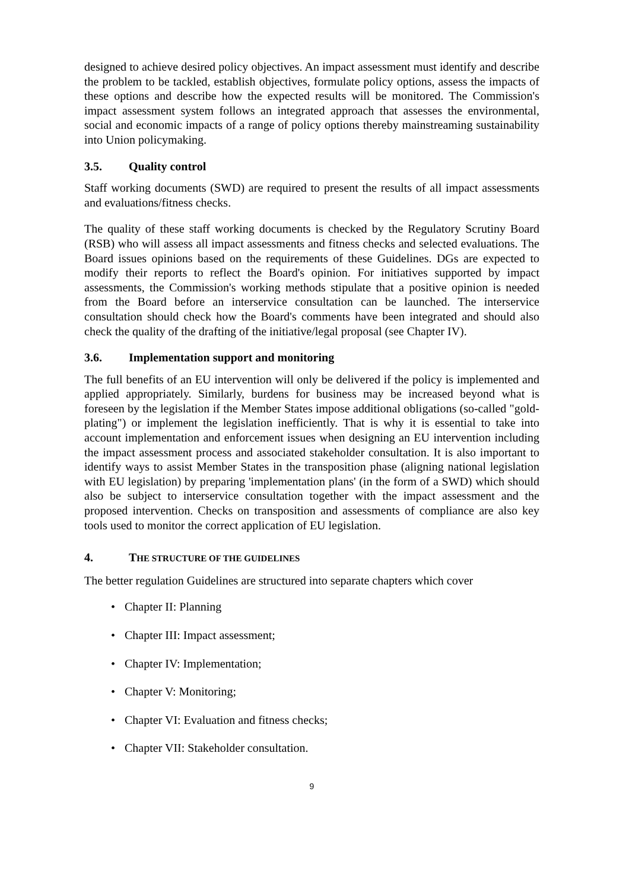designed to achieve desired policy objectives. An impact assessment must identify and describe the problem to be tackled, establish objectives, formulate policy options, assess the impacts of these options and describe how the expected results will be monitored. The Commission's impact assessment system follows an integrated approach that assesses the environmental, social and economic impacts of a range of policy options thereby mainstreaming sustainability into Union policymaking.
3.5. Quality control
Staff working documents (SWD) are required to present the results of all impact assessments and evaluations/fitness checks.
The quality of these staff working documents is checked by the Regulatory Scrutiny Board (RSB) who will assess all impact assessments and fitness checks and selected evaluations. The Board issues opinions based on the requirements of these Guidelines. DGs are expected to modify their reports to reflect the Board's opinion. For initiatives supported by impact assessments, the Commission's working methods stipulate that a positive opinion is needed from the Board before an interservice consultation can be launched. The interservice consultation should check how the Board's comments have been integrated and should also check the quality of the drafting of the initiative/legal proposal (see Chapter IV).
3.6. Implementation support and monitoring
The full benefits of an EU intervention will only be delivered if the policy is implemented and applied appropriately. Similarly, burdens for business may be increased beyond what is foreseen by the legislation if the Member States impose additional obligations (so-called "gold-plating") or implement the legislation inefficiently. That is why it is essential to take into account implementation and enforcement issues when designing an EU intervention including the impact assessment process and associated stakeholder consultation. It is also important to identify ways to assist Member States in the transposition phase (aligning national legislation with EU legislation) by preparing 'implementation plans' (in the form of a SWD) which should also be subject to interservice consultation together with the impact assessment and the proposed intervention. Checks on transposition and assessments of compliance are also key tools used to monitor the correct application of EU legislation.
4. THE STRUCTURE OF THE GUIDELINES
The better regulation Guidelines are structured into separate chapters which cover
• Chapter II: Planning
• Chapter III: Impact assessment;
• Chapter IV: Implementation;
• Chapter V: Monitoring;
• Chapter VI: Evaluation and fitness checks;
• Chapter VII: Stakeholder consultation.
9